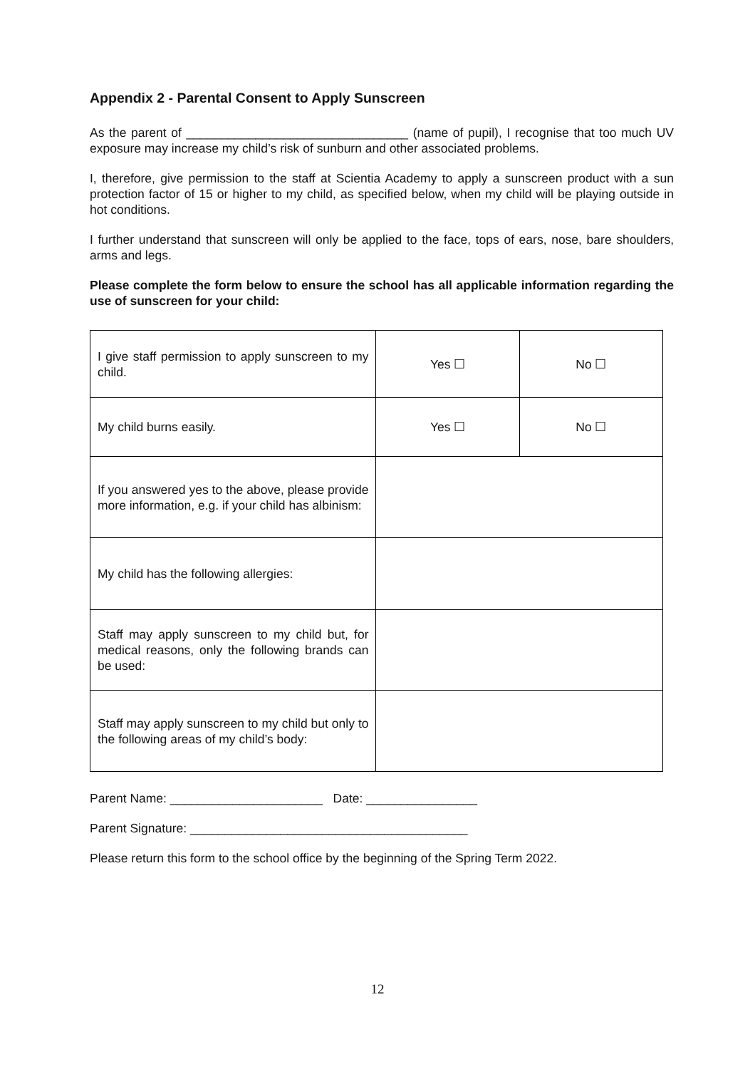Appendix 2 - Parental Consent to Apply Sunscreen
As the parent of ________________________________ (name of pupil), I recognise that too much UV exposure may increase my child’s risk of sunburn and other associated problems.
I, therefore, give permission to the staff at Scientia Academy to apply a sunscreen product with a sun protection factor of 15 or higher to my child, as specified below, when my child will be playing outside in hot conditions.
I further understand that sunscreen will only be applied to the face, tops of ears, nose, bare shoulders, arms and legs.
Please complete the form below to ensure the school has all applicable information regarding the use of sunscreen for your child:
| I give staff permission to apply sunscreen to my child. | Yes ☐ | No ☐ |
| My child burns easily. | Yes ☐ | No ☐ |
| If you answered yes to the above, please provide more information, e.g. if your child has albinism: | | |
| My child has the following allergies: | | |
| Staff may apply sunscreen to my child but, for medical reasons, only the following brands can be used: | | |
| Staff may apply sunscreen to my child but only to the following areas of my child’s body: | | |
Parent Name: ______________________ Date: ________________
Parent Signature: ________________________________________
Please return this form to the school office by the beginning of the Spring Term 2022.
12